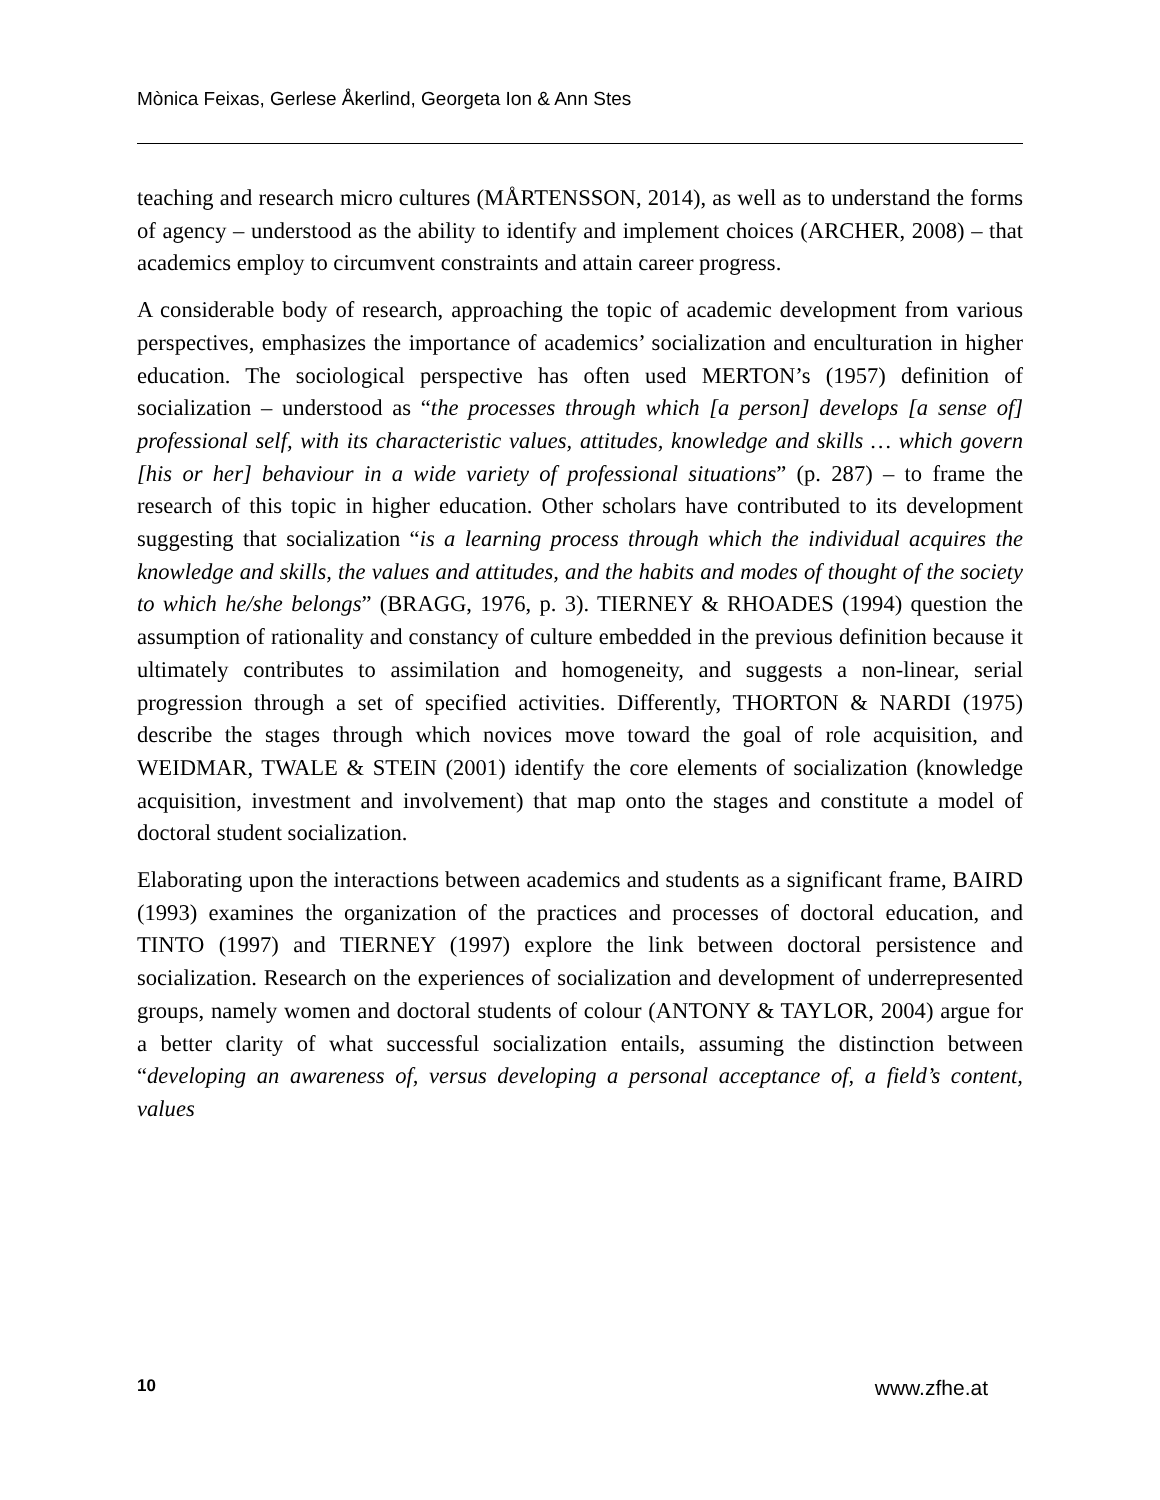Mònica Feixas, Gerlese Åkerlind, Georgeta Ion & Ann Stes
teaching and research micro cultures (MÅRTENSSON, 2014), as well as to understand the forms of agency – understood as the ability to identify and implement choices (ARCHER, 2008) – that academics employ to circumvent constraints and attain career progress.
A considerable body of research, approaching the topic of academic development from various perspectives, emphasizes the importance of academics’ socialization and enculturation in higher education. The sociological perspective has often used MERTON’s (1957) definition of socialization – understood as “the processes through which [a person] develops [a sense of] professional self, with its characteristic values, attitudes, knowledge and skills … which govern [his or her] behaviour in a wide variety of professional situations” (p. 287) – to frame the research of this topic in higher education. Other scholars have contributed to its development suggesting that socialization “is a learning process through which the individual acquires the knowledge and skills, the values and attitudes, and the habits and modes of thought of the society to which he/she belongs” (BRAGG, 1976, p. 3). TIERNEY & RHOADES (1994) question the assumption of rationality and constancy of culture embedded in the previous definition because it ultimately contributes to assimilation and homogeneity, and suggests a non-linear, serial progression through a set of specified activities. Differently, THORTON & NARDI (1975) describe the stages through which novices move toward the goal of role acquisition, and WEIDMAR, TWALE & STEIN (2001) identify the core elements of socialization (knowledge acquisition, investment and involvement) that map onto the stages and constitute a model of doctoral student socialization.
Elaborating upon the interactions between academics and students as a significant frame, BAIRD (1993) examines the organization of the practices and processes of doctoral education, and TINTO (1997) and TIERNEY (1997) explore the link between doctoral persistence and socialization. Research on the experiences of socialization and development of underrepresented groups, namely women and doctoral students of colour (ANTONY & TAYLOR, 2004) argue for a better clarity of what successful socialization entails, assuming the distinction between “developing an awareness of, versus developing a personal acceptance of, a field’s content, values
10 www.zfhe.at